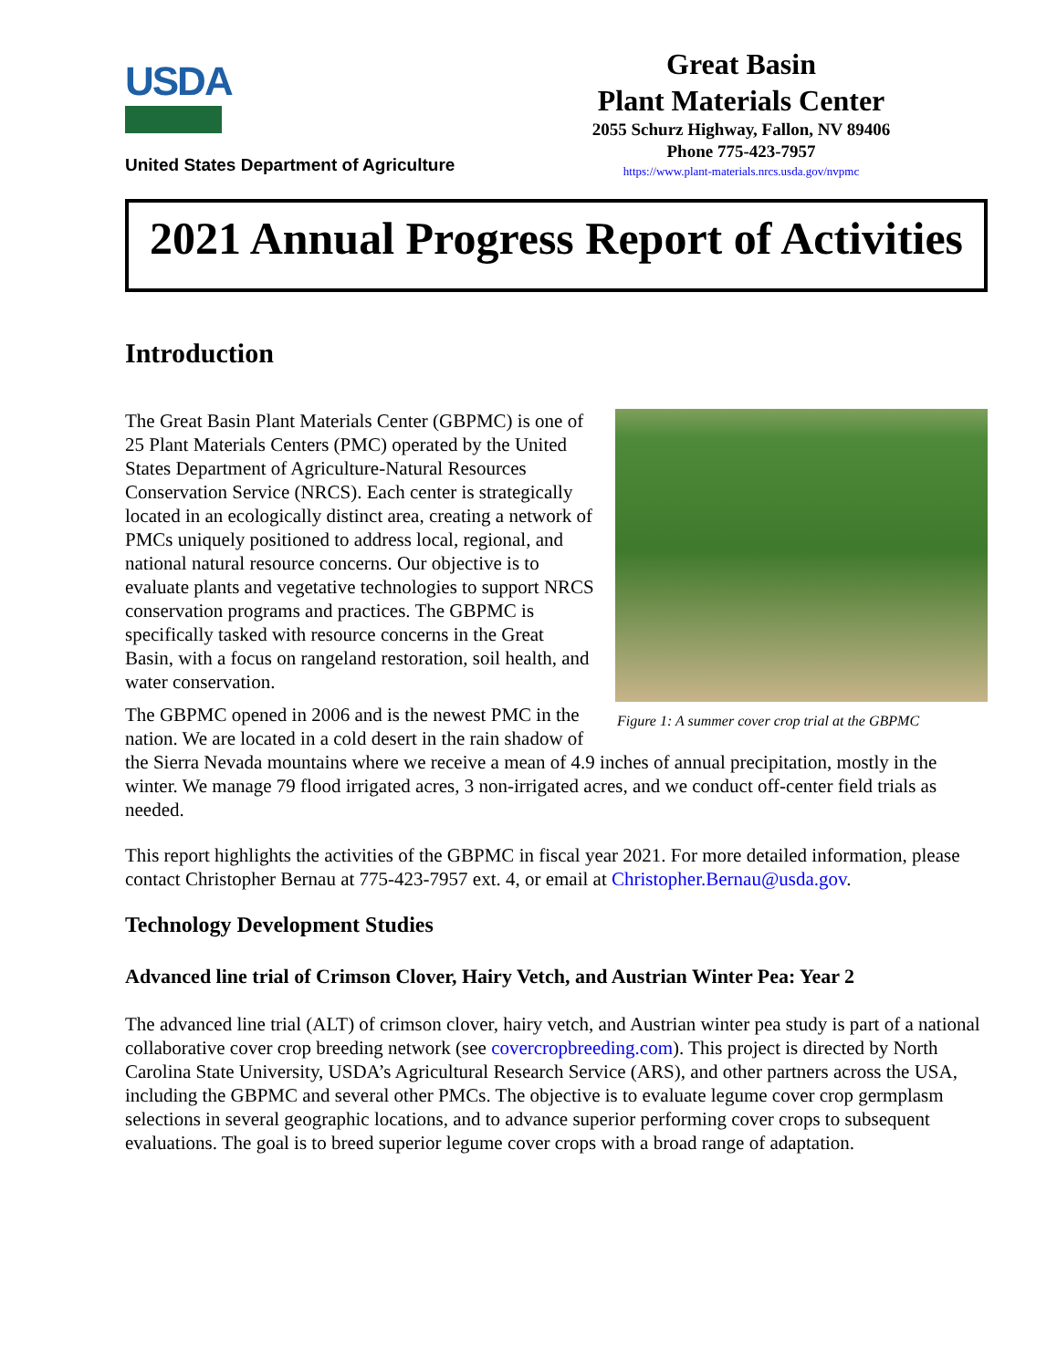USDA
United States Department of Agriculture
Great Basin
Plant Materials Center
2055 Schurz Highway, Fallon, NV 89406
Phone 775-423-7957
https://www.plant-materials.nrcs.usda.gov/nvpmc
2021 Annual Progress Report of Activities
Introduction
Figure 1: A summer cover crop trial at the GBPMC
The Great Basin Plant Materials Center (GBPMC) is one of 25 Plant Materials Centers (PMC) operated by the United States Department of Agriculture-Natural Resources Conservation Service (NRCS). Each center is strategically located in an ecologically distinct area, creating a network of PMCs uniquely positioned to address local, regional, and national natural resource concerns. Our objective is to evaluate plants and vegetative technologies to support NRCS conservation programs and practices. The GBPMC is specifically tasked with resource concerns in the Great Basin, with a focus on rangeland restoration, soil health, and water conservation.
The GBPMC opened in 2006 and is the newest PMC in the nation. We are located in a cold desert in the rain shadow of the Sierra Nevada mountains where we receive a mean of 4.9 inches of annual precipitation, mostly in the winter. We manage 79 flood irrigated acres, 3 non-irrigated acres, and we conduct off-center field trials as needed.
This report highlights the activities of the GBPMC in fiscal year 2021. For more detailed information, please contact Christopher Bernau at 775-423-7957 ext. 4, or email at Christopher.Bernau@usda.gov.
Technology Development Studies
Advanced line trial of Crimson Clover, Hairy Vetch, and Austrian Winter Pea: Year 2
The advanced line trial (ALT) of crimson clover, hairy vetch, and Austrian winter pea study is part of a national collaborative cover crop breeding network (see covercropbreeding.com). This project is directed by North Carolina State University, USDA’s Agricultural Research Service (ARS), and other partners across the USA, including the GBPMC and several other PMCs. The objective is to evaluate legume cover crop germplasm selections in several geographic locations, and to advance superior performing cover crops to subsequent evaluations. The goal is to breed superior legume cover crops with a broad range of adaptation.